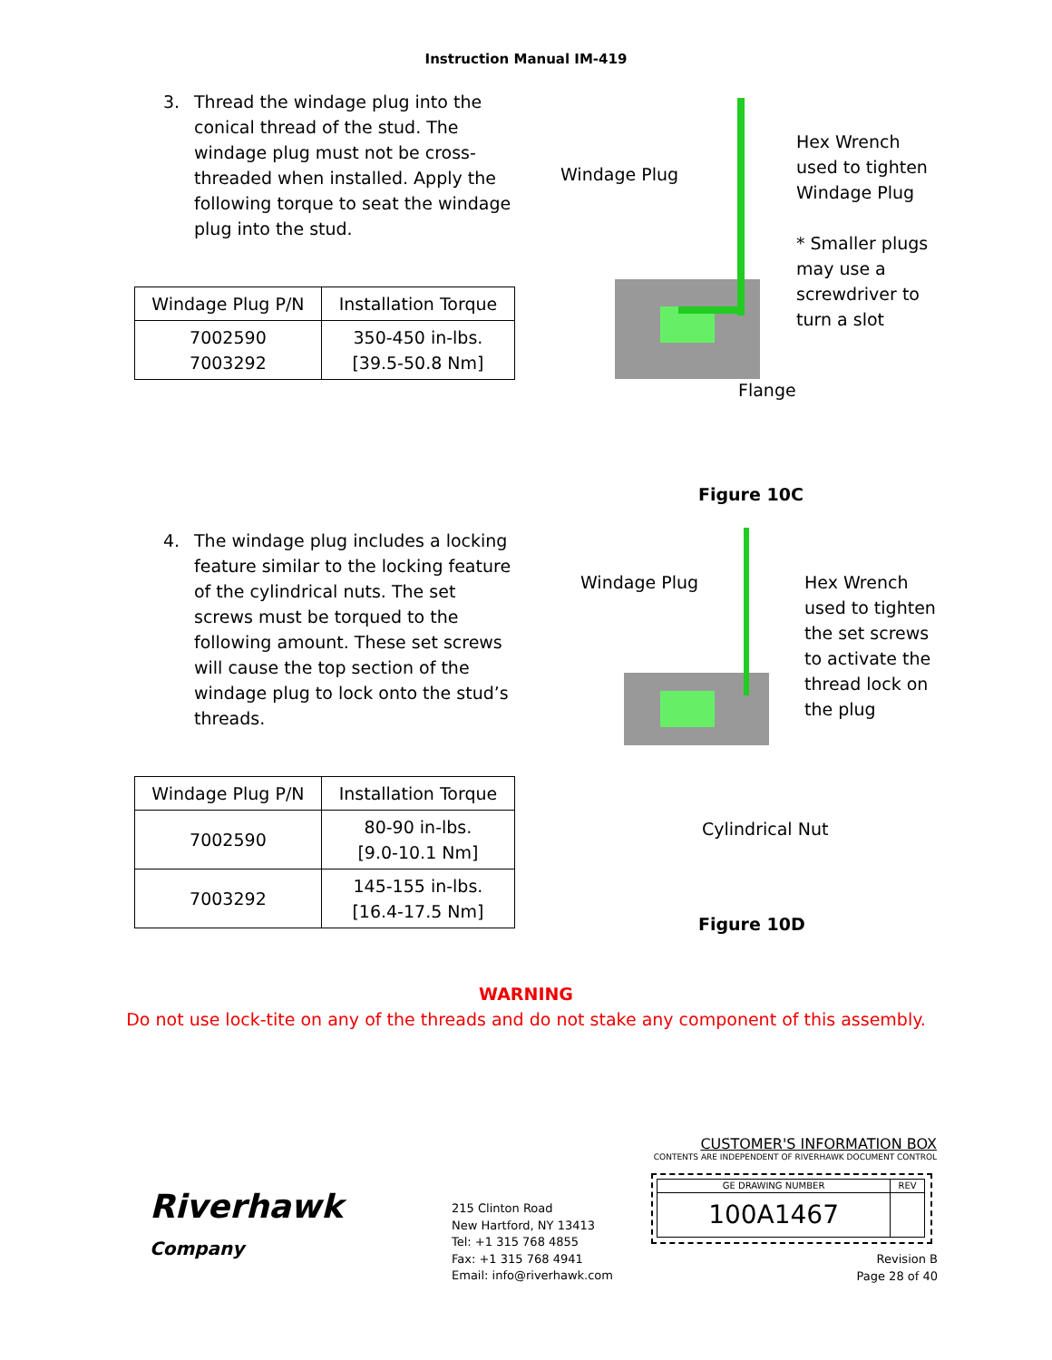Instruction Manual IM-419
3. Thread the windage plug into the conical thread of the stud. The windage plug must not be cross-threaded when installed. Apply the following torque to seat the windage plug into the stud.
| Windage Plug P/N | Installation Torque |
| --- | --- |
| 7002590 7003292 | 350-450 in-lbs. [39.5-50.8 Nm] |
Windage Plug
Hex Wrench
used to tighten
Windage Plug
* Smaller plugs
may use a
screwdriver to
turn a slot
Flange
Figure 10C
4. The windage plug includes a locking feature similar to the locking feature of the cylindrical nuts. The set screws must be torqued to the following amount. These set screws will cause the top section of the windage plug to lock onto the stud’s threads.
| Windage Plug P/N | Installation Torque |
| --- | --- |
| 7002590 | 80-90 in-lbs. [9.0-10.1 Nm] |
| 7003292 | 145-155 in-lbs. [16.4-17.5 Nm] |
Windage Plug
Hex Wrench
used to tighten
the set screws
to activate the
thread lock on
the plug
Cylindrical Nut
Figure 10D
WARNING
Do not use lock-tite on any of the threads and do not stake any component of this assembly.
Riverhawk
Company
215 Clinton Road
New Hartford, NY 13413
Tel: +1 315 768 4855
Fax: +1 315 768 4941
Email: info@riverhawk.com
CUSTOMER'S INFORMATION BOX
CONTENTS ARE INDEPENDENT OF RIVERHAWK DOCUMENT CONTROL
| GE DRAWING NUMBER | REV |
| 100A1467 | |
Revision B
Page 28 of 40